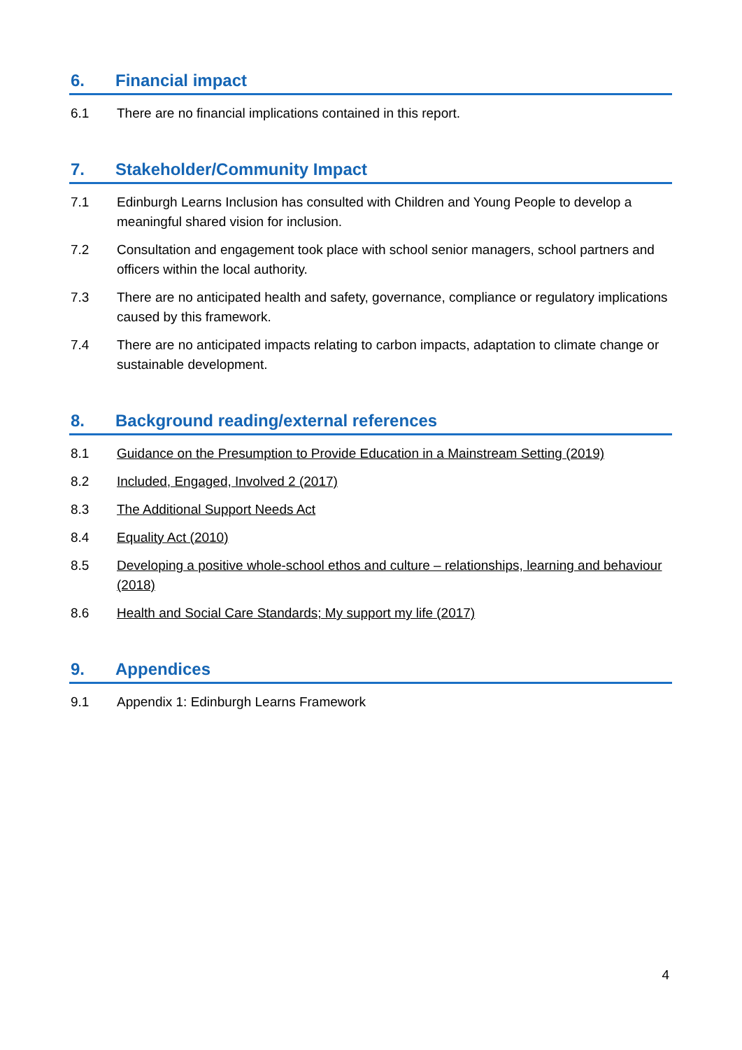6. Financial impact
6.1 There are no financial implications contained in this report.
7. Stakeholder/Community Impact
7.1 Edinburgh Learns Inclusion has consulted with Children and Young People to develop a meaningful shared vision for inclusion.
7.2 Consultation and engagement took place with school senior managers, school partners and officers within the local authority.
7.3 There are no anticipated health and safety, governance, compliance or regulatory implications caused by this framework.
7.4 There are no anticipated impacts relating to carbon impacts, adaptation to climate change or sustainable development.
8. Background reading/external references
8.1 Guidance on the Presumption to Provide Education in a Mainstream Setting (2019)
8.2 Included, Engaged, Involved 2 (2017)
8.3 The Additional Support Needs Act
8.4 Equality Act (2010)
8.5 Developing a positive whole-school ethos and culture – relationships, learning and behaviour (2018)
8.6 Health and Social Care Standards; My support my life (2017)
9. Appendices
9.1 Appendix 1: Edinburgh Learns Framework
4